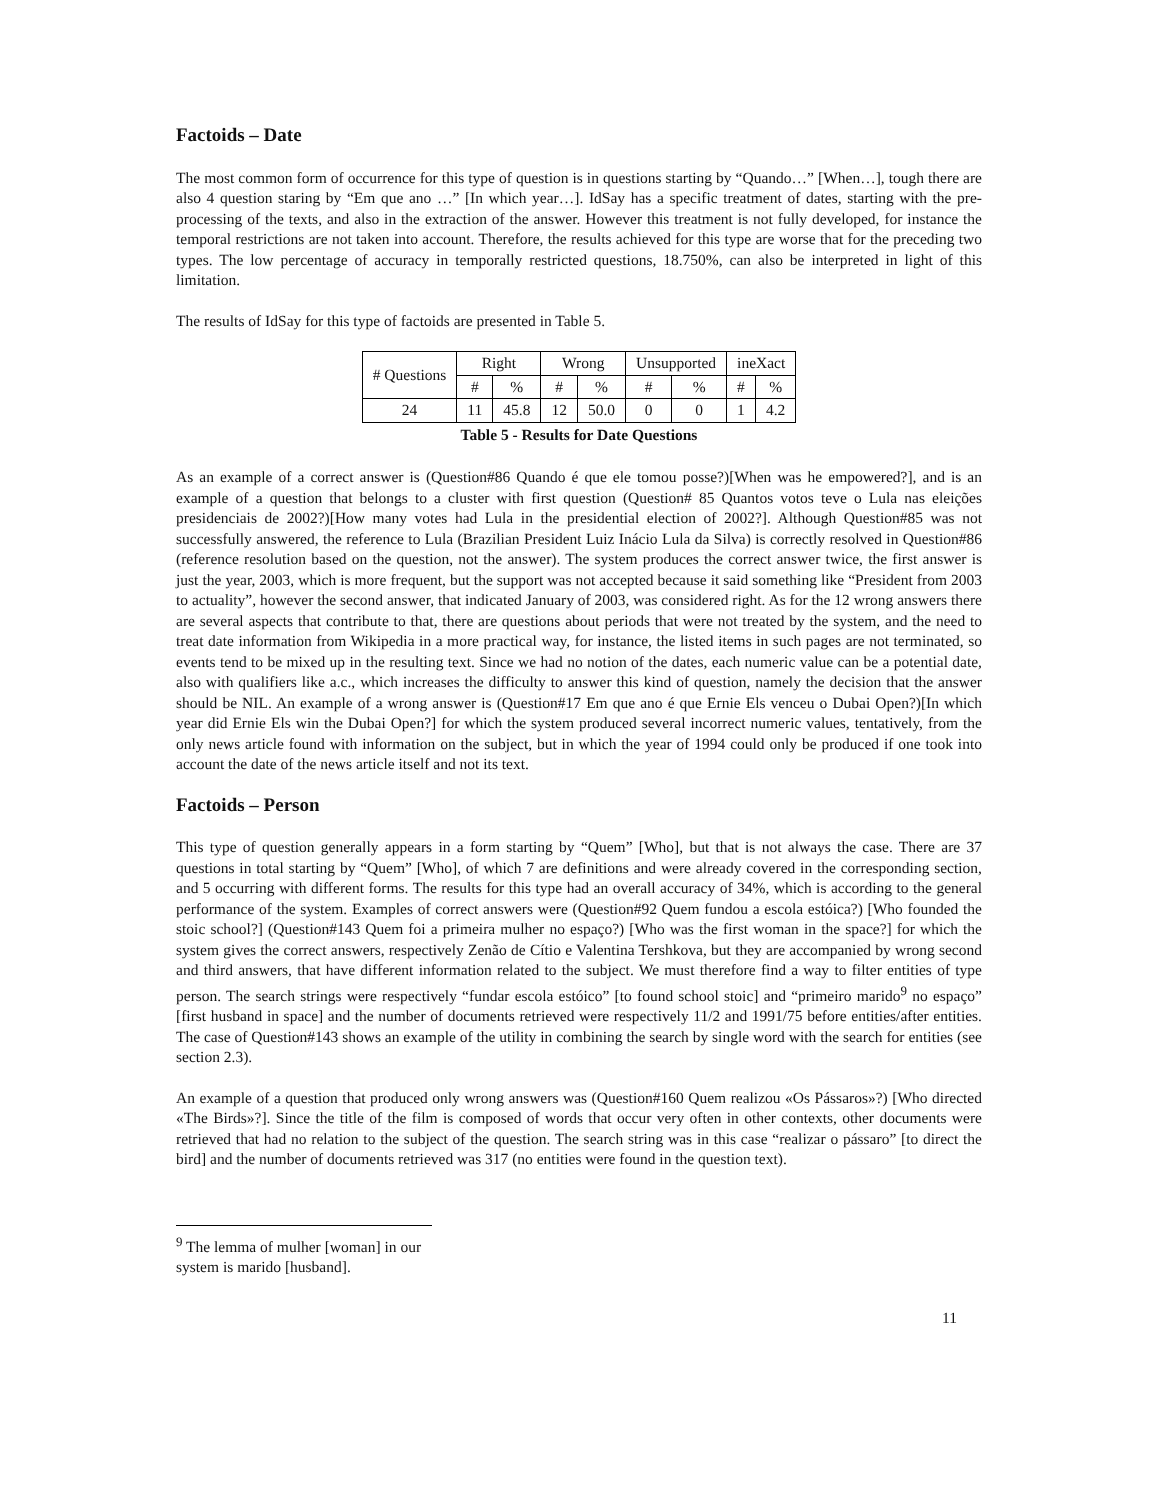Factoids – Date
The most common form of occurrence for this type of question is in questions starting by “Quando…” [When…], tough there are also 4 question staring by “Em que ano …” [In which year…]. IdSay has a specific treatment of dates, starting with the pre-processing of the texts, and also in the extraction of the answer. However this treatment is not fully developed, for instance the temporal restrictions are not taken into account. Therefore, the results achieved for this type are worse that for the preceding two types. The low percentage of accuracy in temporally restricted questions, 18.750%, can also be interpreted in light of this limitation.
The results of IdSay for this type of factoids are presented in Table 5.
| # Questions | Right | | Wrong | | Unsupported | | ineXact | |
| | # | % | # | % | # | % | # | % |
| 24 | 11 | 45.8 | 12 | 50.0 | 0 | 0 | 1 | 4.2 |
Table 5 - Results for Date Questions
As an example of a correct answer is (Question#86 Quando é que ele tomou posse?)[When was he empowered?], and is an example of a question that belongs to a cluster with first question (Question# 85 Quantos votos teve o Lula nas eleições presidenciais de 2002?)[How many votes had Lula in the presidential election of 2002?]. Although Question#85 was not successfully answered, the reference to Lula (Brazilian President Luiz Inácio Lula da Silva) is correctly resolved in Question#86 (reference resolution based on the question, not the answer). The system produces the correct answer twice, the first answer is just the year, 2003, which is more frequent, but the support was not accepted because it said something like “President from 2003 to actuality”, however the second answer, that indicated January of 2003, was considered right. As for the 12 wrong answers there are several aspects that contribute to that, there are questions about periods that were not treated by the system, and the need to treat date information from Wikipedia in a more practical way, for instance, the listed items in such pages are not terminated, so events tend to be mixed up in the resulting text. Since we had no notion of the dates, each numeric value can be a potential date, also with qualifiers like a.c., which increases the difficulty to answer this kind of question, namely the decision that the answer should be NIL. An example of a wrong answer is (Question#17 Em que ano é que Ernie Els venceu o Dubai Open?)[In which year did Ernie Els win the Dubai Open?] for which the system produced several incorrect numeric values, tentatively, from the only news article found with information on the subject, but in which the year of 1994 could only be produced if one took into account the date of the news article itself and not its text.
Factoids – Person
This type of question generally appears in a form starting by “Quem” [Who], but that is not always the case. There are 37 questions in total starting by “Quem” [Who], of which 7 are definitions and were already covered in the corresponding section, and 5 occurring with different forms. The results for this type had an overall accuracy of 34%, which is according to the general performance of the system. Examples of correct answers were (Question#92 Quem fundou a escola estóica?) [Who founded the stoic school?] (Question#143 Quem foi a primeira mulher no espaço?) [Who was the first woman in the space?] for which the system gives the correct answers, respectively Zenão de Cítio e Valentina Tershkova, but they are accompanied by wrong second and third answers, that have different information related to the subject. We must therefore find a way to filter entities of type person. The search strings were respectively “fundar escola estóico” [to found school stoic] and “primeiro marido<sup>9</sup> no espaço” [first husband in space] and the number of documents retrieved were respectively 11/2 and 1991/75 before entities/after entities. The case of Question#143 shows an example of the utility in combining the search by single word with the search for entities (see section 2.3).
An example of a question that produced only wrong answers was (Question#160 Quem realizou «Os Pássaros»?) [Who directed «The Birds»?]. Since the title of the film is composed of words that occur very often in other contexts, other documents were retrieved that had no relation to the subject of the question. The search string was in this case “realizar o pássaro” [to direct the bird] and the number of documents retrieved was 317 (no entities were found in the question text).
<sup>9</sup> The lemma of mulher [woman] in our system is marido [husband].
11